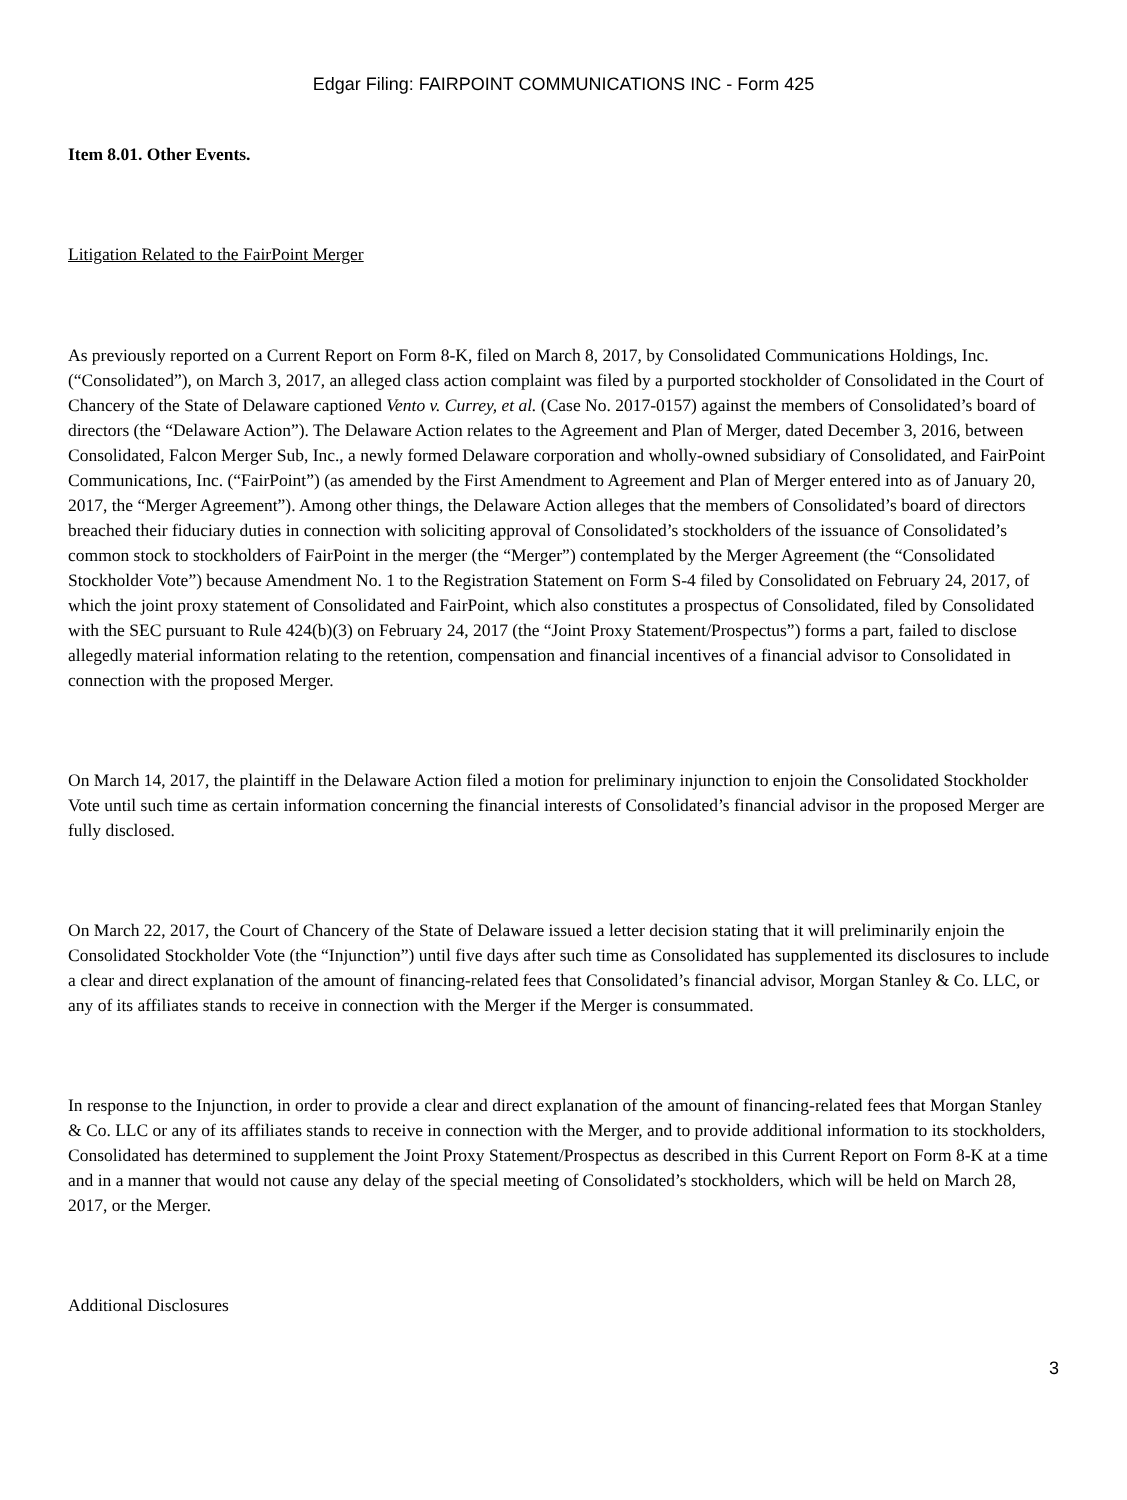Edgar Filing: FAIRPOINT COMMUNICATIONS INC - Form 425
Item 8.01. Other Events.
Litigation Related to the FairPoint Merger
As previously reported on a Current Report on Form 8-K, filed on March 8, 2017, by Consolidated Communications Holdings, Inc. (“Consolidated”), on March 3, 2017, an alleged class action complaint was filed by a purported stockholder of Consolidated in the Court of Chancery of the State of Delaware captioned Vento v. Currey, et al. (Case No. 2017-0157) against the members of Consolidated’s board of directors (the “Delaware Action”). The Delaware Action relates to the Agreement and Plan of Merger, dated December 3, 2016, between Consolidated, Falcon Merger Sub, Inc., a newly formed Delaware corporation and wholly-owned subsidiary of Consolidated, and FairPoint Communications, Inc. (“FairPoint”) (as amended by the First Amendment to Agreement and Plan of Merger entered into as of January 20, 2017, the “Merger Agreement”). Among other things, the Delaware Action alleges that the members of Consolidated’s board of directors breached their fiduciary duties in connection with soliciting approval of Consolidated’s stockholders of the issuance of Consolidated’s common stock to stockholders of FairPoint in the merger (the “Merger”) contemplated by the Merger Agreement (the “Consolidated Stockholder Vote”) because Amendment No. 1 to the Registration Statement on Form S-4 filed by Consolidated on February 24, 2017, of which the joint proxy statement of Consolidated and FairPoint, which also constitutes a prospectus of Consolidated, filed by Consolidated with the SEC pursuant to Rule 424(b)(3) on February 24, 2017 (the “Joint Proxy Statement/Prospectus”) forms a part, failed to disclose allegedly material information relating to the retention, compensation and financial incentives of a financial advisor to Consolidated in connection with the proposed Merger.
On March 14, 2017, the plaintiff in the Delaware Action filed a motion for preliminary injunction to enjoin the Consolidated Stockholder Vote until such time as certain information concerning the financial interests of Consolidated’s financial advisor in the proposed Merger are fully disclosed.
On March 22, 2017, the Court of Chancery of the State of Delaware issued a letter decision stating that it will preliminarily enjoin the Consolidated Stockholder Vote (the “Injunction”) until five days after such time as Consolidated has supplemented its disclosures to include a clear and direct explanation of the amount of financing-related fees that Consolidated’s financial advisor, Morgan Stanley & Co. LLC, or any of its affiliates stands to receive in connection with the Merger if the Merger is consummated.
In response to the Injunction, in order to provide a clear and direct explanation of the amount of financing-related fees that Morgan Stanley & Co. LLC or any of its affiliates stands to receive in connection with the Merger, and to provide additional information to its stockholders, Consolidated has determined to supplement the Joint Proxy Statement/Prospectus as described in this Current Report on Form 8-K at a time and in a manner that would not cause any delay of the special meeting of Consolidated’s stockholders, which will be held on March 28, 2017, or the Merger.
Additional Disclosures
3